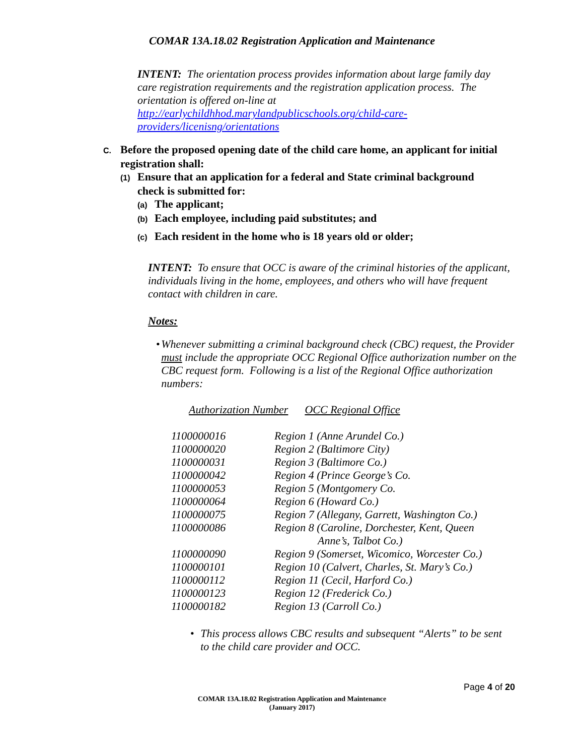COMAR 13A.18.02 Registration Application and Maintenance
INTENT: The orientation process provides information about large family day care registration requirements and the registration application process. The orientation is offered on-line at http://earlychildhhod.marylandpublicschools.org/child-care-providers/licenisng/orientations
C. Before the proposed opening date of the child care home, an applicant for initial
registration shall:
(1) Ensure that an application for a federal and State criminal background
check is submitted for:
(a) The applicant;
(b) Each employee, including paid substitutes; and
(c) Each resident in the home who is 18 years old or older;
INTENT: To ensure that OCC is aware of the criminal histories of the applicant, individuals living in the home, employees, and others who will have frequent contact with children in care.
Notes:
• Whenever submitting a criminal background check (CBC) request, the Provider must include the appropriate OCC Regional Office authorization number on the CBC request form. Following is a list of the Regional Office authorization numbers:
Authorization Number OCC Regional Office
| 1100000016 | Region 1 (Anne Arundel Co.) |
| 1100000020 | Region 2 (Baltimore City) |
| 1100000031 | Region 3 (Baltimore Co.) |
| 1100000042 | Region 4 (Prince George’s Co. |
| 1100000053 | Region 5 (Montgomery Co. |
| 1100000064 | Region 6 (Howard Co.) |
| 1100000075 | Region 7 (Allegany, Garrett, Washington Co.) |
| 1100000086 | Region 8 (Caroline, Dorchester, Kent, Queen Anne’s, Talbot Co.) |
| 1100000090 | Region 9 (Somerset, Wicomico, Worcester Co.) |
| 1100000101 | Region 10 (Calvert, Charles, St. Mary’s Co.) |
| 1100000112 | Region 11 (Cecil, Harford Co.) |
| 1100000123 | Region 12 (Frederick Co.) |
| 1100000182 | Region 13 (Carroll Co.) |
• This process allows CBC results and subsequent “Alerts” to be sent to the child care provider and OCC.
Page 4 of 20
COMAR 13A.18.02 Registration Application and Maintenance
(January 2017)